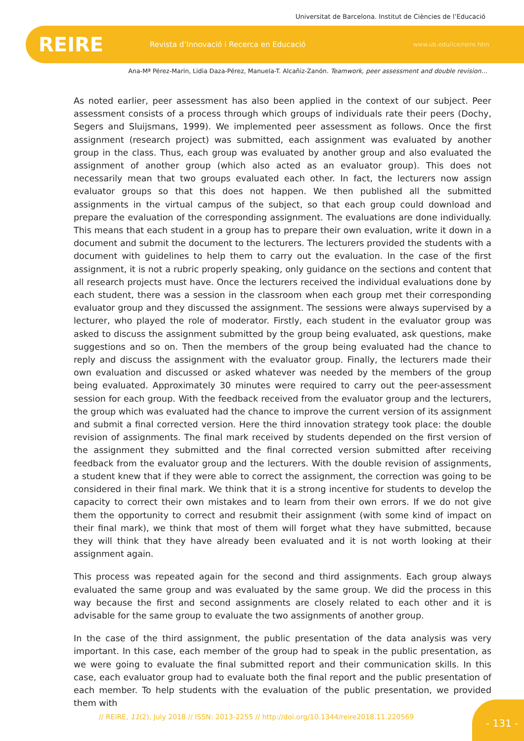Universitat de Barcelona. Institut de Ciències de l’Educació
REIRE
Revista d’Innovació i Recerca en Educació
www.ub.edu/ice/reire.htm
Ana-Mª Pérez-Marin, Lidia Daza-Pérez, Manuela-T. Alcañiz-Zanón. Teamwork, peer assessment and double revision…
As noted earlier, peer assessment has also been applied in the context of our subject. Peer assessment consists of a process through which groups of individuals rate their peers (Dochy, Segers and Sluijsmans, 1999). We implemented peer assessment as follows. Once the first assignment (research project) was submitted, each assignment was evaluated by another group in the class. Thus, each group was evaluated by another group and also evaluated the assignment of another group (which also acted as an evaluator group). This does not necessarily mean that two groups evaluated each other. In fact, the lecturers now assign evaluator groups so that this does not happen. We then published all the submitted assignments in the virtual campus of the subject, so that each group could download and prepare the evaluation of the corresponding assignment. The evaluations are done individually. This means that each student in a group has to prepare their own evaluation, write it down in a document and submit the document to the lecturers. The lecturers provided the students with a document with guidelines to help them to carry out the evaluation. In the case of the first assignment, it is not a rubric properly speaking, only guidance on the sections and content that all research projects must have. Once the lecturers received the individual evaluations done by each student, there was a session in the classroom when each group met their corresponding evaluator group and they discussed the assignment. The sessions were always supervised by a lecturer, who played the role of moderator. Firstly, each student in the evaluator group was asked to discuss the assignment submitted by the group being evaluated, ask questions, make suggestions and so on. Then the members of the group being evaluated had the chance to reply and discuss the assignment with the evaluator group. Finally, the lecturers made their own evaluation and discussed or asked whatever was needed by the members of the group being evaluated. Approximately 30 minutes were required to carry out the peer-assessment session for each group. With the feedback received from the evaluator group and the lecturers, the group which was evaluated had the chance to improve the current version of its assignment and submit a final corrected version. Here the third innovation strategy took place: the double revision of assignments. The final mark received by students depended on the first version of the assignment they submitted and the final corrected version submitted after receiving feedback from the evaluator group and the lecturers. With the double revision of assignments, a student knew that if they were able to correct the assignment, the correction was going to be considered in their final mark. We think that it is a strong incentive for students to develop the capacity to correct their own mistakes and to learn from their own errors. If we do not give them the opportunity to correct and resubmit their assignment (with some kind of impact on their final mark), we think that most of them will forget what they have submitted, because they will think that they have already been evaluated and it is not worth looking at their assignment again.
This process was repeated again for the second and third assignments. Each group always evaluated the same group and was evaluated by the same group. We did the process in this way because the first and second assignments are closely related to each other and it is advisable for the same group to evaluate the two assignments of another group.
In the case of the third assignment, the public presentation of the data analysis was very important. In this case, each member of the group had to speak in the public presentation, as we were going to evaluate the final submitted report and their communication skills. In this case, each evaluator group had to evaluate both the final report and the public presentation of each member. To help students with the evaluation of the public presentation, we provided them with
// REIRE, 11(2), July 2018 // ISSN: 2013-2255 // http://doi.org/10.1344/reire2018.11.220569
- 131 -